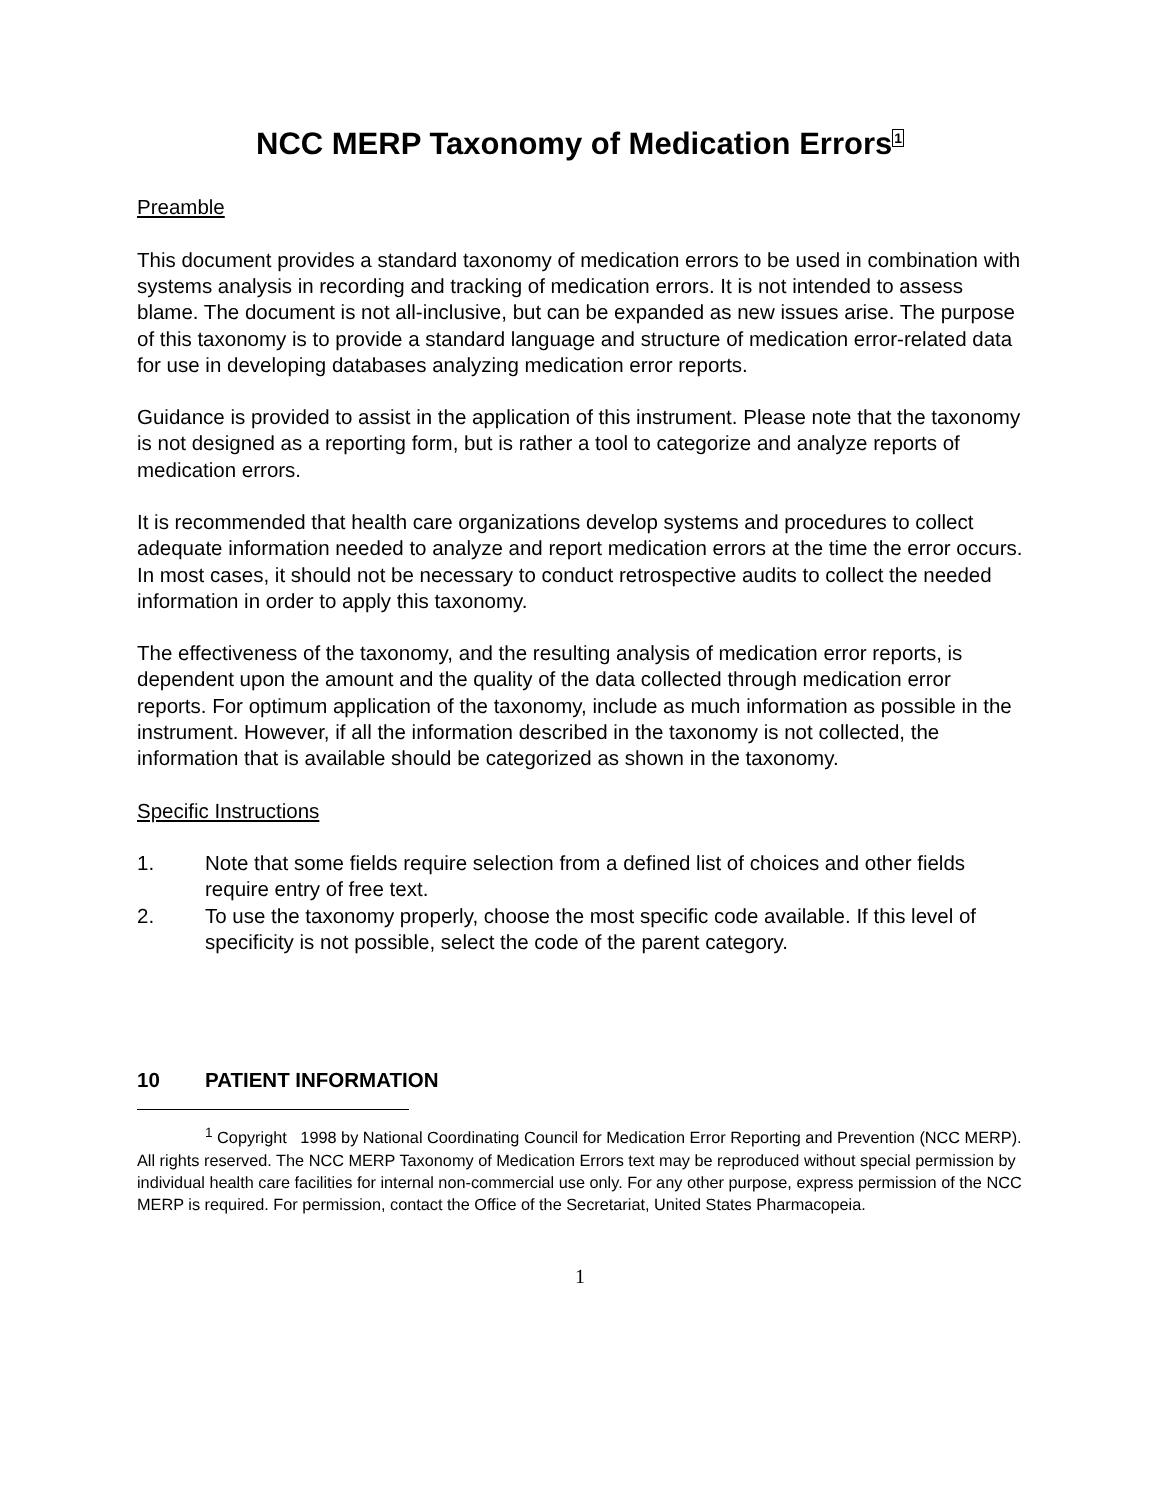NCC MERP Taxonomy of Medication Errors<sup>1</sup>
Preamble
This document provides a standard taxonomy of medication errors to be used in combination with systems analysis in recording and tracking of medication errors. It is not intended to assess blame. The document is not all-inclusive, but can be expanded as new issues arise. The purpose of this taxonomy is to provide a standard language and structure of medication error-related data for use in developing databases analyzing medication error reports.
Guidance is provided to assist in the application of this instrument. Please note that the taxonomy is not designed as a reporting form, but is rather a tool to categorize and analyze reports of medication errors.
It is recommended that health care organizations develop systems and procedures to collect adequate information needed to analyze and report medication errors at the time the error occurs. In most cases, it should not be necessary to conduct retrospective audits to collect the needed information in order to apply this taxonomy.
The effectiveness of the taxonomy, and the resulting analysis of medication error reports, is dependent upon the amount and the quality of the data collected through medication error reports. For optimum application of the taxonomy, include as much information as possible in the instrument. However, if all the information described in the taxonomy is not collected, the information that is available should be categorized as shown in the taxonomy.
Specific Instructions
1. Note that some fields require selection from a defined list of choices and other fields require entry of free text.
2. To use the taxonomy properly, choose the most specific code available. If this level of specificity is not possible, select the code of the parent category.
10 PATIENT INFORMATION
<sup>1</sup> Copyright 1998 by National Coordinating Council for Medication Error Reporting and Prevention (NCC MERP). All rights reserved. The NCC MERP Taxonomy of Medication Errors text may be reproduced without special permission by individual health care facilities for internal non-commercial use only. For any other purpose, express permission of the NCC MERP is required. For permission, contact the Office of the Secretariat, United States Pharmacopeia.
1